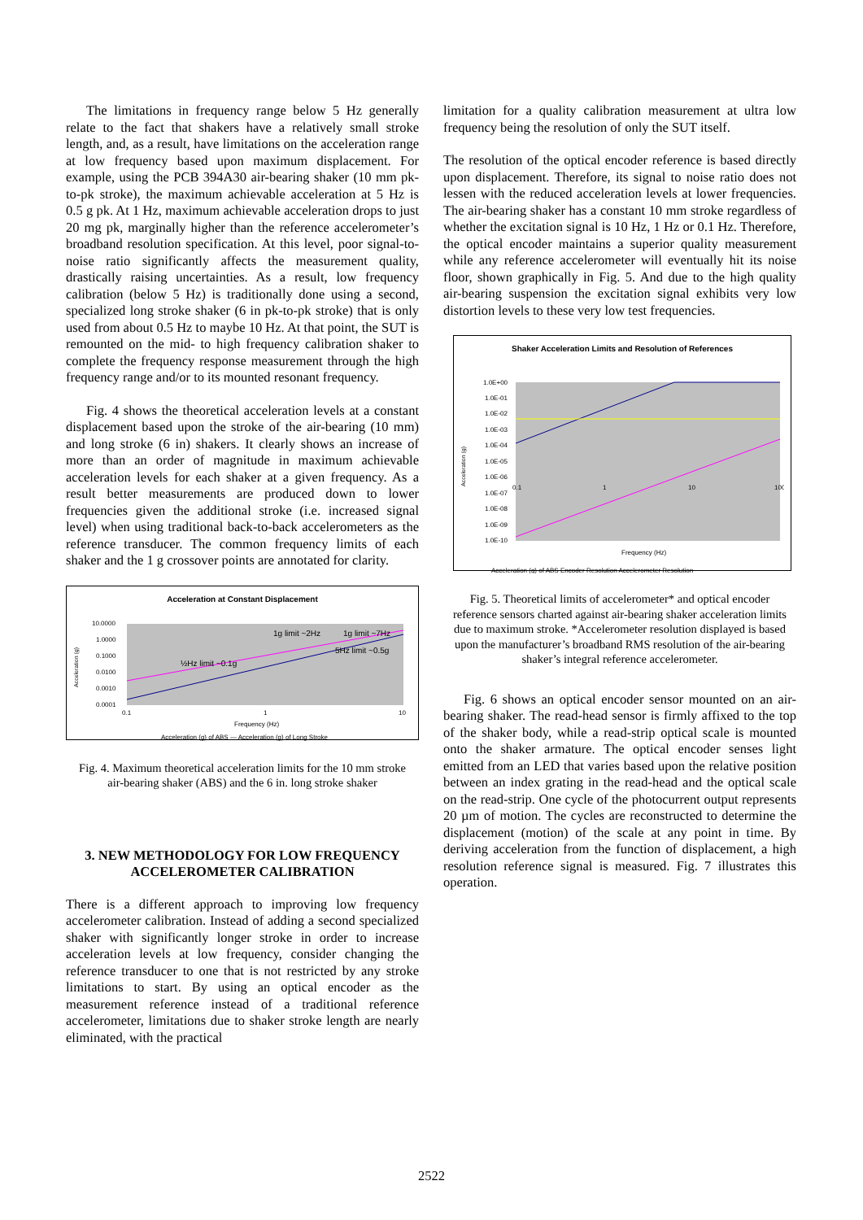The limitations in frequency range below 5 Hz generally relate to the fact that shakers have a relatively small stroke length, and, as a result, have limitations on the acceleration range at low frequency based upon maximum displacement. For example, using the PCB 394A30 air-bearing shaker (10 mm pk-to-pk stroke), the maximum achievable acceleration at 5 Hz is 0.5 g pk. At 1 Hz, maximum achievable acceleration drops to just 20 mg pk, marginally higher than the reference accelerometer’s broadband resolution specification. At this level, poor signal-to-noise ratio significantly affects the measurement quality, drastically raising uncertainties. As a result, low frequency calibration (below 5 Hz) is traditionally done using a second, specialized long stroke shaker (6 in pk-to-pk stroke) that is only used from about 0.5 Hz to maybe 10 Hz. At that point, the SUT is remounted on the mid- to high frequency calibration shaker to complete the frequency response measurement through the high frequency range and/or to its mounted resonant frequency.
Fig. 4 shows the theoretical acceleration levels at a constant displacement based upon the stroke of the air-bearing (10 mm) and long stroke (6 in) shakers. It clearly shows an increase of more than an order of magnitude in maximum achievable acceleration levels for each shaker at a given frequency. As a result better measurements are produced down to lower frequencies given the additional stroke (i.e. increased signal level) when using traditional back-to-back accelerometers as the reference transducer. The common frequency limits of each shaker and the 1 g crossover points are annotated for clarity.
Acceleration at Constant Displacement
Acceleration (g)
10.0000
1.0000
0.1000
0.0100
0.0010
0.0001
1g limit ~2Hz
1g limit ~7Hz
5Hz limit ~0.5g
½Hz limit ~0.1g
0.1
1
10
Frequency (Hz)
Acceleration (g) of ABS — Acceleration (g) of Long Stroke
Fig. 4. Maximum theoretical acceleration limits for the 10 mm stroke air-bearing shaker (ABS) and the 6 in. long stroke shaker
3. NEW METHODOLOGY FOR LOW FREQUENCY ACCELEROMETER CALIBRATION
There is a different approach to improving low frequency accelerometer calibration. Instead of adding a second specialized shaker with significantly longer stroke in order to increase acceleration levels at low frequency, consider changing the reference transducer to one that is not restricted by any stroke limitations to start. By using an optical encoder as the measurement reference instead of a traditional reference accelerometer, limitations due to shaker stroke length are nearly eliminated, with the practical
limitation for a quality calibration measurement at ultra low frequency being the resolution of only the SUT itself.
The resolution of the optical encoder reference is based directly upon displacement. Therefore, its signal to noise ratio does not lessen with the reduced acceleration levels at lower frequencies. The air-bearing shaker has a constant 10 mm stroke regardless of whether the excitation signal is 10 Hz, 1 Hz or 0.1 Hz. Therefore, the optical encoder maintains a superior quality measurement while any reference accelerometer will eventually hit its noise floor, shown graphically in Fig. 5. And due to the high quality air-bearing suspension the excitation signal exhibits very low distortion levels to these very low test frequencies.
Shaker Acceleration Limits and Resolution of References
Acceleration (g)
1.0E+00
1.0E-01
1.0E-02
1.0E-03
1.0E-04
1.0E-05
1.0E-06
1.0E-07
1.0E-08
1.0E-09
1.0E-10
0.1
1
10
100
Frequency (Hz)
Acceleration (g) of ABS Encoder Resolution Accelerometer Resolution
Fig. 5. Theoretical limits of accelerometer* and optical encoder reference sensors charted against air-bearing shaker acceleration limits due to maximum stroke. *Accelerometer resolution displayed is based upon the manufacturer’s broadband RMS resolution of the air-bearing shaker’s integral reference accelerometer.
Fig. 6 shows an optical encoder sensor mounted on an air-bearing shaker. The read-head sensor is firmly affixed to the top of the shaker body, while a read-strip optical scale is mounted onto the shaker armature. The optical encoder senses light emitted from an LED that varies based upon the relative position between an index grating in the read-head and the optical scale on the read-strip. One cycle of the photocurrent output represents 20 µm of motion. The cycles are reconstructed to determine the displacement (motion) of the scale at any point in time. By deriving acceleration from the function of displacement, a high resolution reference signal is measured. Fig. 7 illustrates this operation.
2522